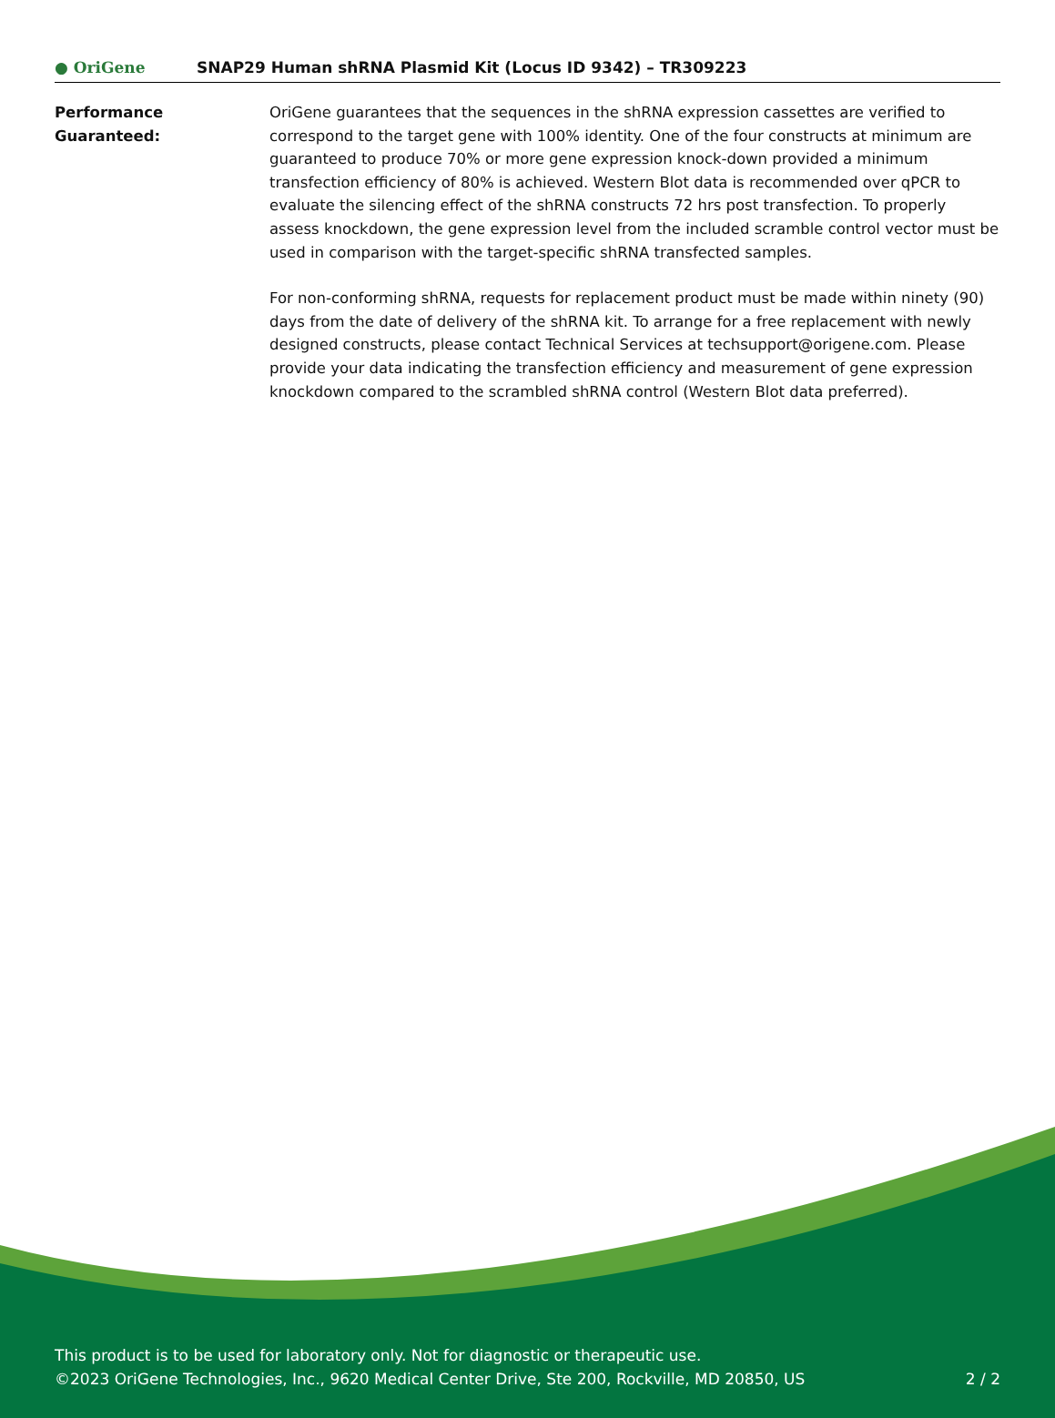● OriGene
SNAP29 Human shRNA Plasmid Kit (Locus ID 9342) – TR309223
Performance
Guaranteed:
OriGene guarantees that the sequences in the shRNA expression cassettes are verified to correspond to the target gene with 100% identity. One of the four constructs at minimum are guaranteed to produce 70% or more gene expression knock-down provided a minimum transfection efficiency of 80% is achieved. Western Blot data is recommended over qPCR to evaluate the silencing effect of the shRNA constructs 72 hrs post transfection. To properly assess knockdown, the gene expression level from the included scramble control vector must be used in comparison with the target-specific shRNA transfected samples.
For non-conforming shRNA, requests for replacement product must be made within ninety (90) days from the date of delivery of the shRNA kit. To arrange for a free replacement with newly designed constructs, please contact Technical Services at techsupport@origene.com. Please provide your data indicating the transfection efficiency and measurement of gene expression knockdown compared to the scrambled shRNA control (Western Blot data preferred).
This product is to be used for laboratory only. Not for diagnostic or therapeutic use.
©2023 OriGene Technologies, Inc., 9620 Medical Center Drive, Ste 200, Rockville, MD 20850, US
2 / 2